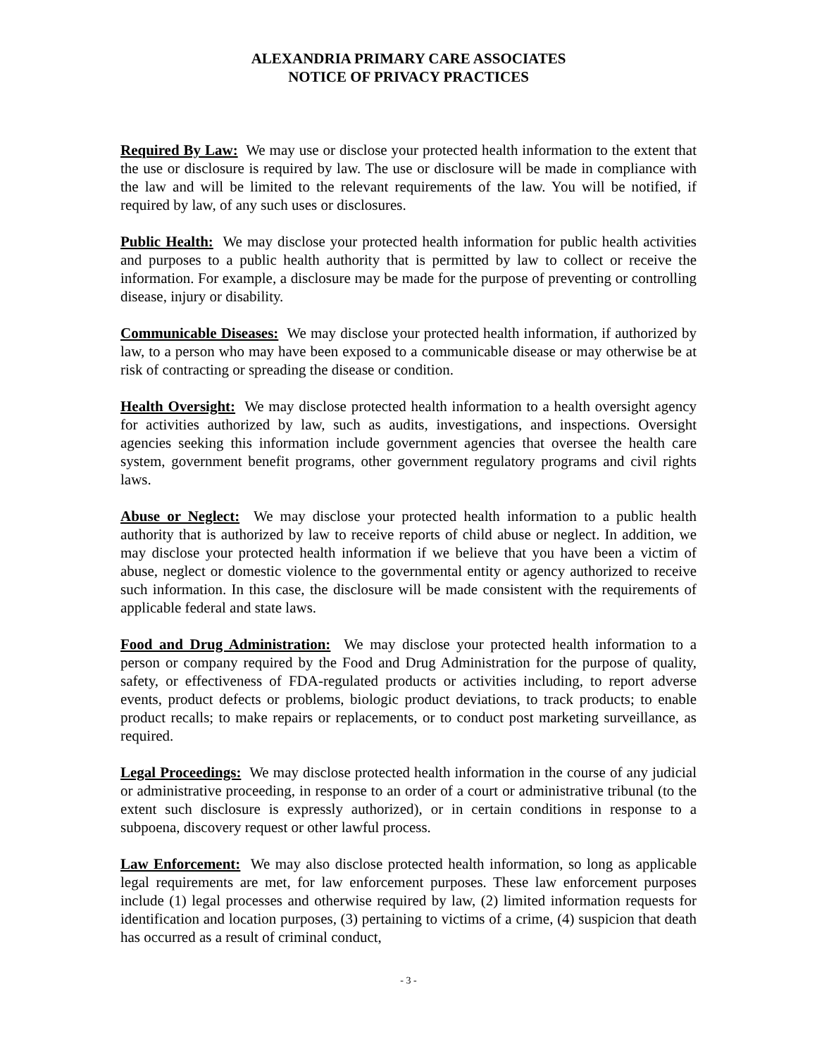ALEXANDRIA PRIMARY CARE ASSOCIATES
NOTICE OF PRIVACY PRACTICES
Required By Law: We may use or disclose your protected health information to the extent that the use or disclosure is required by law. The use or disclosure will be made in compliance with the law and will be limited to the relevant requirements of the law. You will be notified, if required by law, of any such uses or disclosures.
Public Health: We may disclose your protected health information for public health activities and purposes to a public health authority that is permitted by law to collect or receive the information. For example, a disclosure may be made for the purpose of preventing or controlling disease, injury or disability.
Communicable Diseases: We may disclose your protected health information, if authorized by law, to a person who may have been exposed to a communicable disease or may otherwise be at risk of contracting or spreading the disease or condition.
Health Oversight: We may disclose protected health information to a health oversight agency for activities authorized by law, such as audits, investigations, and inspections. Oversight agencies seeking this information include government agencies that oversee the health care system, government benefit programs, other government regulatory programs and civil rights laws.
Abuse or Neglect: We may disclose your protected health information to a public health authority that is authorized by law to receive reports of child abuse or neglect. In addition, we may disclose your protected health information if we believe that you have been a victim of abuse, neglect or domestic violence to the governmental entity or agency authorized to receive such information. In this case, the disclosure will be made consistent with the requirements of applicable federal and state laws.
Food and Drug Administration: We may disclose your protected health information to a person or company required by the Food and Drug Administration for the purpose of quality, safety, or effectiveness of FDA-regulated products or activities including, to report adverse events, product defects or problems, biologic product deviations, to track products; to enable product recalls; to make repairs or replacements, or to conduct post marketing surveillance, as required.
Legal Proceedings: We may disclose protected health information in the course of any judicial or administrative proceeding, in response to an order of a court or administrative tribunal (to the extent such disclosure is expressly authorized), or in certain conditions in response to a subpoena, discovery request or other lawful process.
Law Enforcement: We may also disclose protected health information, so long as applicable legal requirements are met, for law enforcement purposes. These law enforcement purposes include (1) legal processes and otherwise required by law, (2) limited information requests for identification and location purposes, (3) pertaining to victims of a crime, (4) suspicion that death has occurred as a result of criminal conduct,
- 3 -